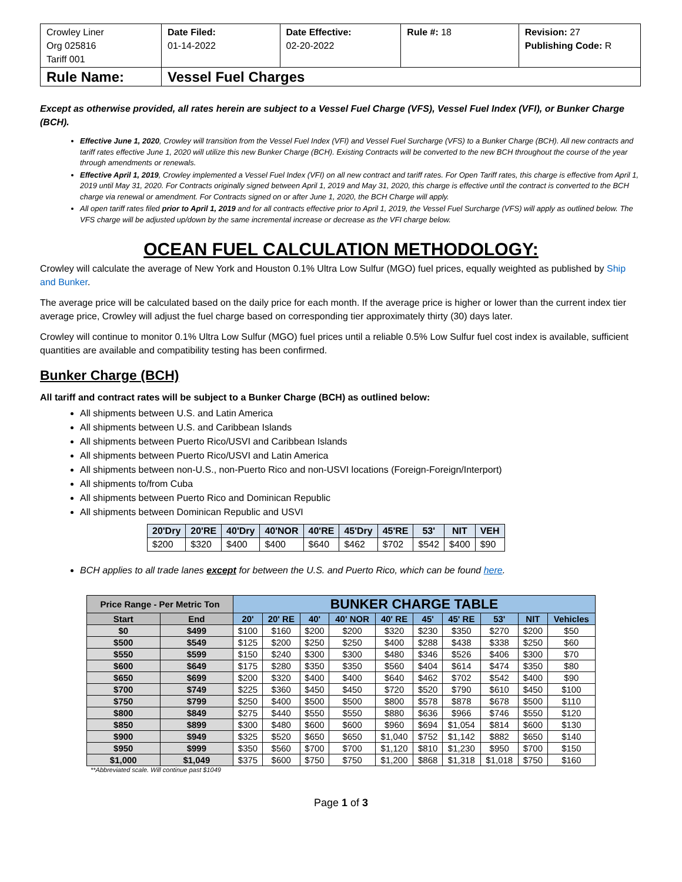| Crowley Liner Org 025816 Tariff 001 | Date Filed: 01-14-2022 | Date Effective: 02-20-2022 | Rule #: 18 | Revision: 27 Publishing Code: R |
| Rule Name: | Vessel Fuel Charges | | | |
Except as otherwise provided, all rates herein are subject to a Vessel Fuel Charge (VFS), Vessel Fuel Index (VFI), or Bunker Charge (BCH).
Effective June 1, 2020, Crowley will transition from the Vessel Fuel Index (VFI) and Vessel Fuel Surcharge (VFS) to a Bunker Charge (BCH). All new contracts and tariff rates effective June 1, 2020 will utilize this new Bunker Charge (BCH). Existing Contracts will be converted to the new BCH throughout the course of the year through amendments or renewals.
Effective April 1, 2019, Crowley implemented a Vessel Fuel Index (VFI) on all new contract and tariff rates. For Open Tariff rates, this charge is effective from April 1, 2019 until May 31, 2020. For Contracts originally signed between April 1, 2019 and May 31, 2020, this charge is effective until the contract is converted to the BCH charge via renewal or amendment. For Contracts signed on or after June 1, 2020, the BCH Charge will apply.
All open tariff rates filed prior to April 1, 2019 and for all contracts effective prior to April 1, 2019, the Vessel Fuel Surcharge (VFS) will apply as outlined below. The VFS charge will be adjusted up/down by the same incremental increase or decrease as the VFI charge below.
OCEAN FUEL CALCULATION METHODOLOGY:
Crowley will calculate the average of New York and Houston 0.1% Ultra Low Sulfur (MGO) fuel prices, equally weighted as published by Ship and Bunker.
The average price will be calculated based on the daily price for each month. If the average price is higher or lower than the current index tier average price, Crowley will adjust the fuel charge based on corresponding tier approximately thirty (30) days later.
Crowley will continue to monitor 0.1% Ultra Low Sulfur (MGO) fuel prices until a reliable 0.5% Low Sulfur fuel cost index is available, sufficient quantities are available and compatibility testing has been confirmed.
Bunker Charge (BCH)
All tariff and contract rates will be subject to a Bunker Charge (BCH) as outlined below:
All shipments between U.S. and Latin America
All shipments between U.S. and Caribbean Islands
All shipments between Puerto Rico/USVI and Caribbean Islands
All shipments between Puerto Rico/USVI and Latin America
All shipments between non-U.S., non-Puerto Rico and non-USVI locations (Foreign-Foreign/Interport)
All shipments to/from Cuba
All shipments between Puerto Rico and Dominican Republic
All shipments between Dominican Republic and USVI
| 20'Dry | 20'RE | 40'Dry | 40'NOR | 40'RE | 45'Dry | 45'RE | 53' | NIT | VEH |
| --- | --- | --- | --- | --- | --- | --- | --- | --- | --- |
| $200 | $320 | $400 | $400 | $640 | $462 | $702 | $542 | $400 | $90 |
BCH applies to all trade lanes except for between the U.S. and Puerto Rico, which can be found here.
| Price Range - Per Metric Ton | | BUNKER CHARGE TABLE | | | | | | | | | |
| --- | --- | --- | --- | --- | --- | --- | --- | --- | --- | --- | --- |
| Start | End | 20' | 20' RE | 40' | 40' NOR | 40' RE | 45' | 45' RE | 53' | NIT | Vehicles |
| $0 | $499 | $100 | $160 | $200 | $200 | $320 | $230 | $350 | $270 | $200 | $50 |
| $500 | $549 | $125 | $200 | $250 | $250 | $400 | $288 | $438 | $338 | $250 | $60 |
| $550 | $599 | $150 | $240 | $300 | $300 | $480 | $346 | $526 | $406 | $300 | $70 |
| $600 | $649 | $175 | $280 | $350 | $350 | $560 | $404 | $614 | $474 | $350 | $80 |
| $650 | $699 | $200 | $320 | $400 | $400 | $640 | $462 | $702 | $542 | $400 | $90 |
| $700 | $749 | $225 | $360 | $450 | $450 | $720 | $520 | $790 | $610 | $450 | $100 |
| $750 | $799 | $250 | $400 | $500 | $500 | $800 | $578 | $878 | $678 | $500 | $110 |
| $800 | $849 | $275 | $440 | $550 | $550 | $880 | $636 | $966 | $746 | $550 | $120 |
| $850 | $899 | $300 | $480 | $600 | $600 | $960 | $694 | $1,054 | $814 | $600 | $130 |
| $900 | $949 | $325 | $520 | $650 | $650 | $1,040 | $752 | $1,142 | $882 | $650 | $140 |
| $950 | $999 | $350 | $560 | $700 | $700 | $1,120 | $810 | $1,230 | $950 | $700 | $150 |
| $1,000 | $1,049 | $375 | $600 | $750 | $750 | $1,200 | $868 | $1,318 | $1,018 | $750 | $160 |
**Abbreviated scale. Will continue past $1049
Page 1 of 3